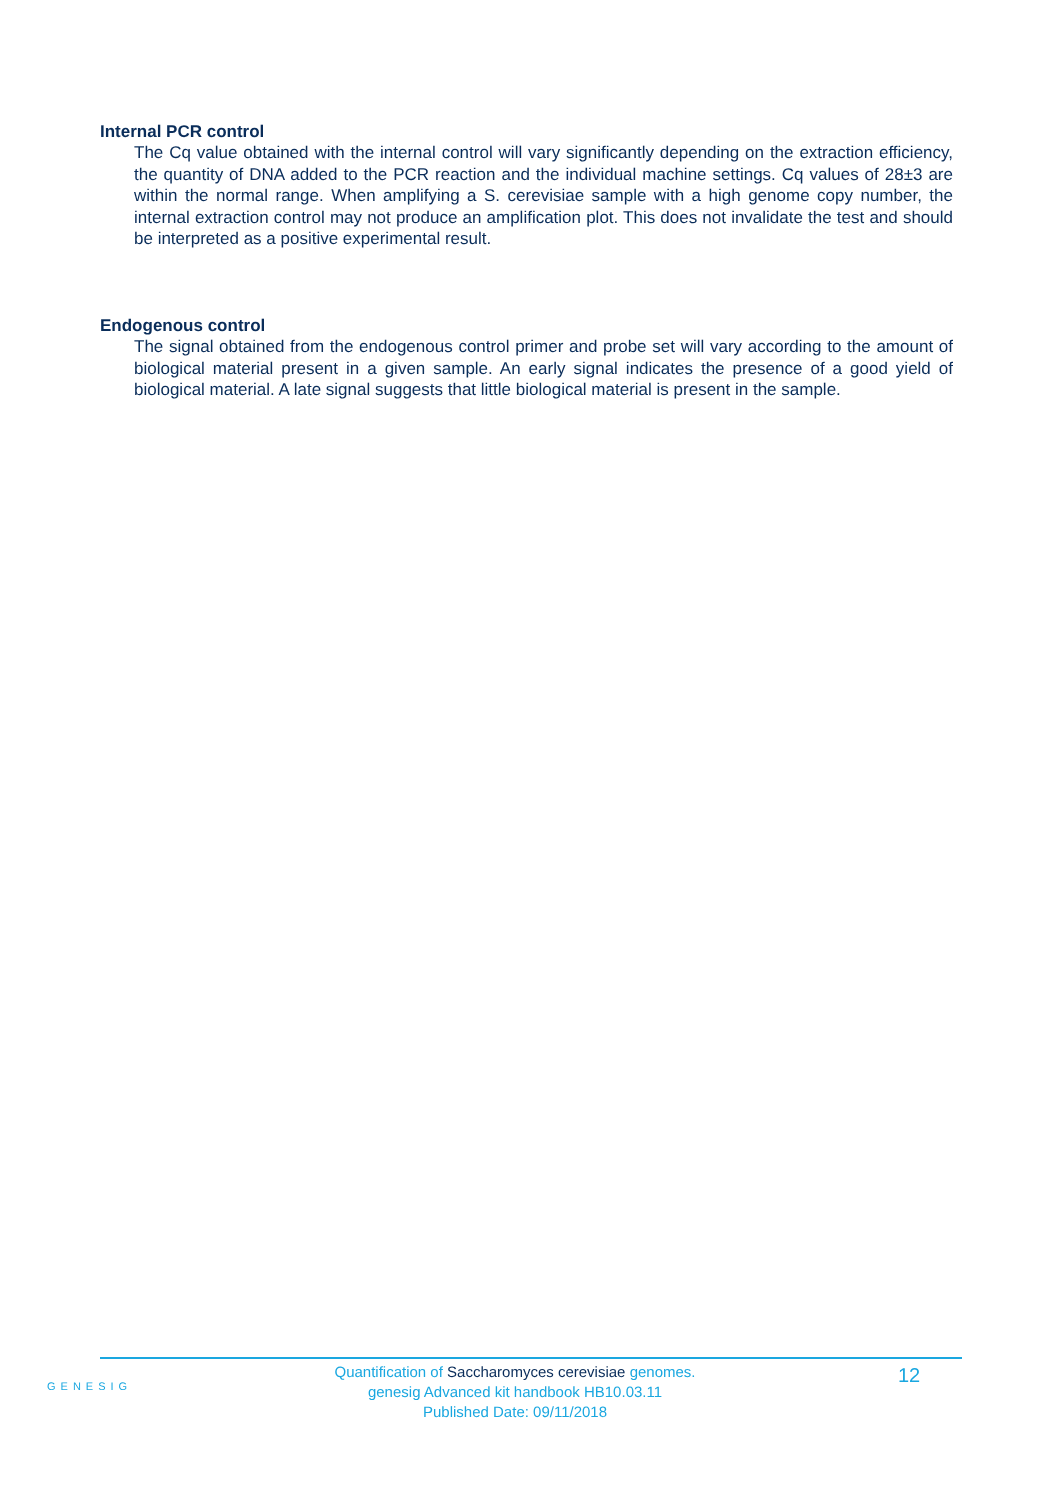Internal PCR control
The Cq value obtained with the internal control will vary significantly depending on the extraction efficiency, the quantity of DNA added to the PCR reaction and the individual machine settings. Cq values of 28±3 are within the normal range. When amplifying a S. cerevisiae sample with a high genome copy number, the internal extraction control may not produce an amplification plot. This does not invalidate the test and should be interpreted as a positive experimental result.
Endogenous control
The signal obtained from the endogenous control primer and probe set will vary according to the amount of biological material present in a given sample. An early signal indicates the presence of a good yield of biological material. A late signal suggests that little biological material is present in the sample.
GENESIG
Quantification of Saccharomyces cerevisiae genomes.
genesig Advanced kit handbook HB10.03.11
Published Date: 09/11/2018
12